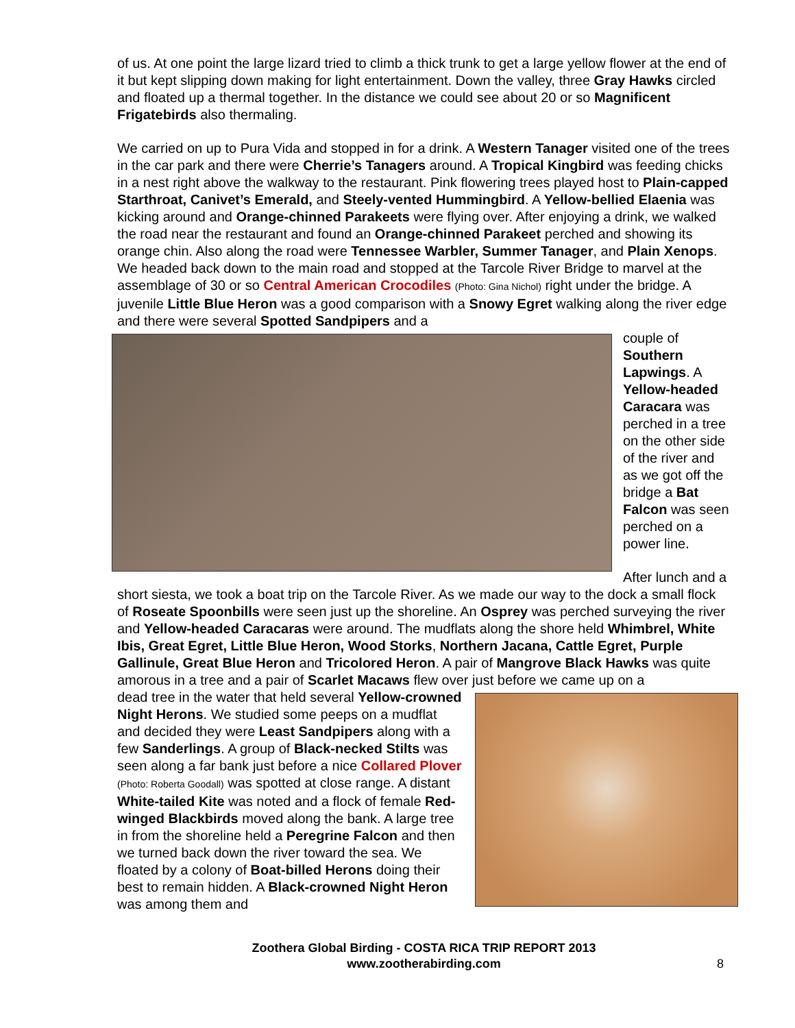of us. At one point the large lizard tried to climb a thick trunk to get a large yellow flower at the end of it but kept slipping down making for light entertainment. Down the valley, three Gray Hawks circled and floated up a thermal together. In the distance we could see about 20 or so Magnificent Frigatebirds also thermaling.
We carried on up to Pura Vida and stopped in for a drink. A Western Tanager visited one of the trees in the car park and there were Cherrie’s Tanagers around. A Tropical Kingbird was feeding chicks in a nest right above the walkway to the restaurant. Pink flowering trees played host to Plain-capped Starthroat, Canivet’s Emerald, and Steely-vented Hummingbird. A Yellow-bellied Elaenia was kicking around and Orange-chinned Parakeets were flying over. After enjoying a drink, we walked the road near the restaurant and found an Orange-chinned Parakeet perched and showing its orange chin. Also along the road were Tennessee Warbler, Summer Tanager, and Plain Xenops. We headed back down to the main road and stopped at the Tarcole River Bridge to marvel at the assemblage of 30 or so Central American Crocodiles (Photo: Gina Nichol) right under the bridge. A juvenile Little Blue Heron was a good comparison with a Snowy Egret walking along the river edge and there were several Spotted Sandpipers and a
couple of Southern Lapwings. A Yellow-headed Caracara was perched in a tree on the other side of the river and as we got off the bridge a Bat Falcon was seen perched on a power line.
After lunch and a short siesta, we took a boat trip on the Tarcole River. As we made our way to the dock a small flock of Roseate Spoonbills were seen just up the shoreline. An Osprey was perched surveying the river and Yellow-headed Caracaras were around. The mudflats along the shore held Whimbrel, White Ibis, Great Egret, Little Blue Heron, Wood Storks, Northern Jacana, Cattle Egret, Purple Gallinule, Great Blue Heron and Tricolored Heron. A pair of Mangrove Black Hawks was quite amorous in a tree and a pair of Scarlet Macaws flew over just before we came up on a
dead tree in the water that held several Yellow-crowned Night Herons. We studied some peeps on a mudflat and decided they were Least Sandpipers along with a few Sanderlings. A group of Black-necked Stilts was seen along a far bank just before a nice Collared Plover (Photo: Roberta Goodall) was spotted at close range. A distant White-tailed Kite was noted and a flock of female Red-winged Blackbirds moved along the bank. A large tree in from the shoreline held a Peregrine Falcon and then we turned back down the river toward the sea. We floated by a colony of Boat-billed Herons doing their best to remain hidden. A Black-crowned Night Heron was among them and
Zoothera Global Birding - COSTA RICA TRIP REPORT 2013
www.zootherabirding.com
8